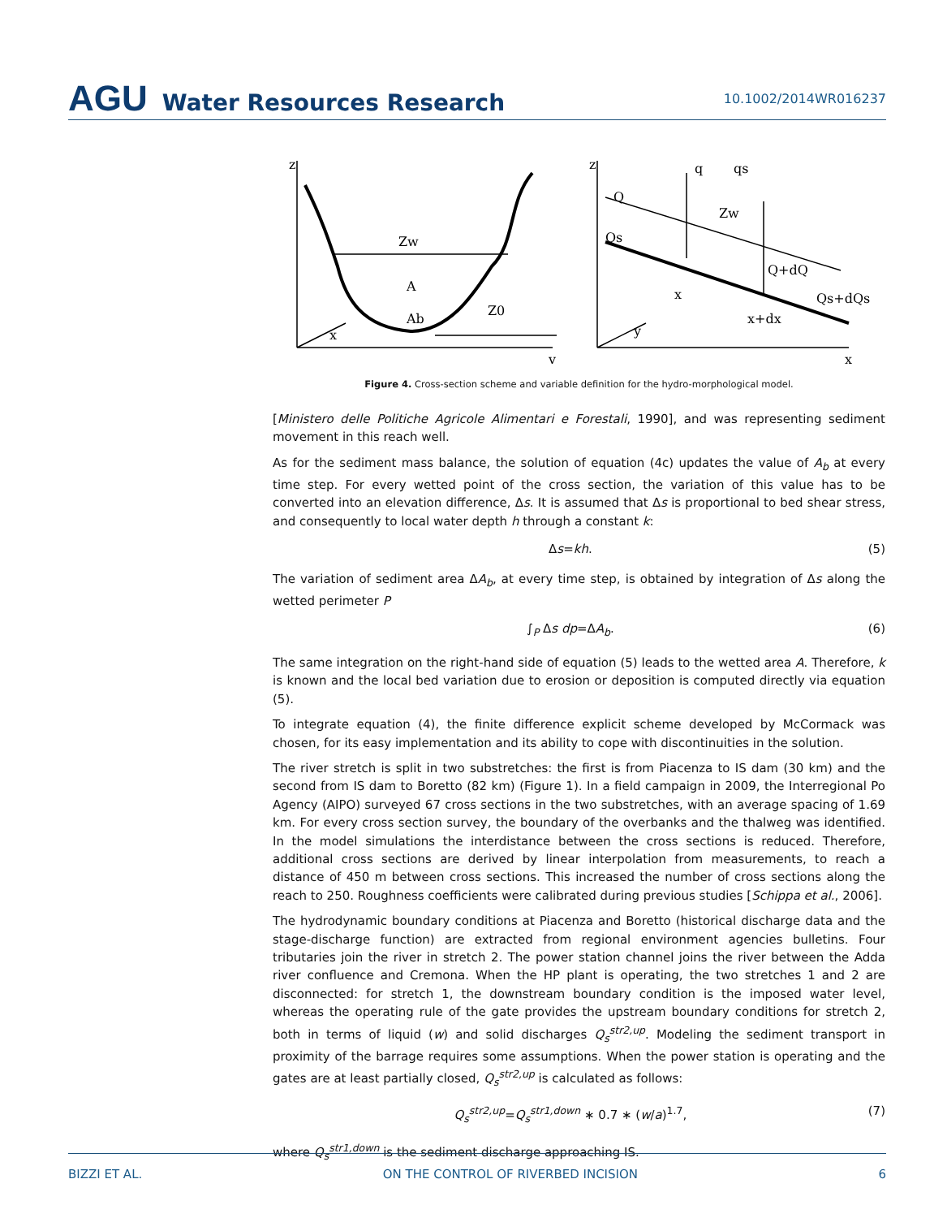AGU Water Resources Research
10.1002/2014WR016237
Zw
A
Ab
Z0
z
x
y
z
Q
Qs
q
qs
Zw
Q+dQ
x
x+dx
Qs+dQs
y
x
Figure 4. Cross-section scheme and variable definition for the hydro-morphological model.
[Ministero delle Politiche Agricole Alimentari e Forestali, 1990], and was representing sediment movement in this reach well.
As for the sediment mass balance, the solution of equation (4c) updates the value of A<sub>b</sub> at every time step. For every wetted point of the cross section, the variation of this value has to be converted into an elevation difference, Δs. It is assumed that Δs is proportional to bed shear stress, and consequently to local water depth h through a constant k:
Δs=kh. (5)
The variation of sediment area ΔA<sub>b</sub>, at every time step, is obtained by integration of Δs along the wetted perimeter P
∫<sub>P</sub> Δs dp=ΔA<sub>b</sub>. (6)
The same integration on the right-hand side of equation (5) leads to the wetted area A. Therefore, k is known and the local bed variation due to erosion or deposition is computed directly via equation (5).
To integrate equation (4), the finite difference explicit scheme developed by McCormack was chosen, for its easy implementation and its ability to cope with discontinuities in the solution.
The river stretch is split in two substretches: the first is from Piacenza to IS dam (30 km) and the second from IS dam to Boretto (82 km) (Figure 1). In a field campaign in 2009, the Interregional Po Agency (AIPO) surveyed 67 cross sections in the two substretches, with an average spacing of 1.69 km. For every cross section survey, the boundary of the overbanks and the thalweg was identified. In the model simulations the interdistance between the cross sections is reduced. Therefore, additional cross sections are derived by linear interpolation from measurements, to reach a distance of 450 m between cross sections. This increased the number of cross sections along the reach to 250. Roughness coefficients were calibrated during previous studies [Schippa et al., 2006].
The hydrodynamic boundary conditions at Piacenza and Boretto (historical discharge data and the stage-discharge function) are extracted from regional environment agencies bulletins. Four tributaries join the river in stretch 2. The power station channel joins the river between the Adda river confluence and Cremona. When the HP plant is operating, the two stretches 1 and 2 are disconnected: for stretch 1, the downstream boundary condition is the imposed water level, whereas the operating rule of the gate provides the upstream boundary conditions for stretch 2, both in terms of liquid (w) and solid discharges Q<sub>s</sub><sup>str2,up</sup>. Modeling the sediment transport in proximity of the barrage requires some assumptions. When the power station is operating and the gates are at least partially closed, Q<sub>s</sub><sup>str2,up</sup> is calculated as follows:
Q<sub>s</sub><sup>str2,up</sup>=Q<sub>s</sub><sup>str1,down</sup> ∗ 0.7 ∗ (w/a)<sup>1.7</sup>, (7)
where Q<sub>s</sub><sup>str1,down</sup> is the sediment discharge approaching IS.
BIZZI ET AL. ON THE CONTROL OF RIVERBED INCISION 6